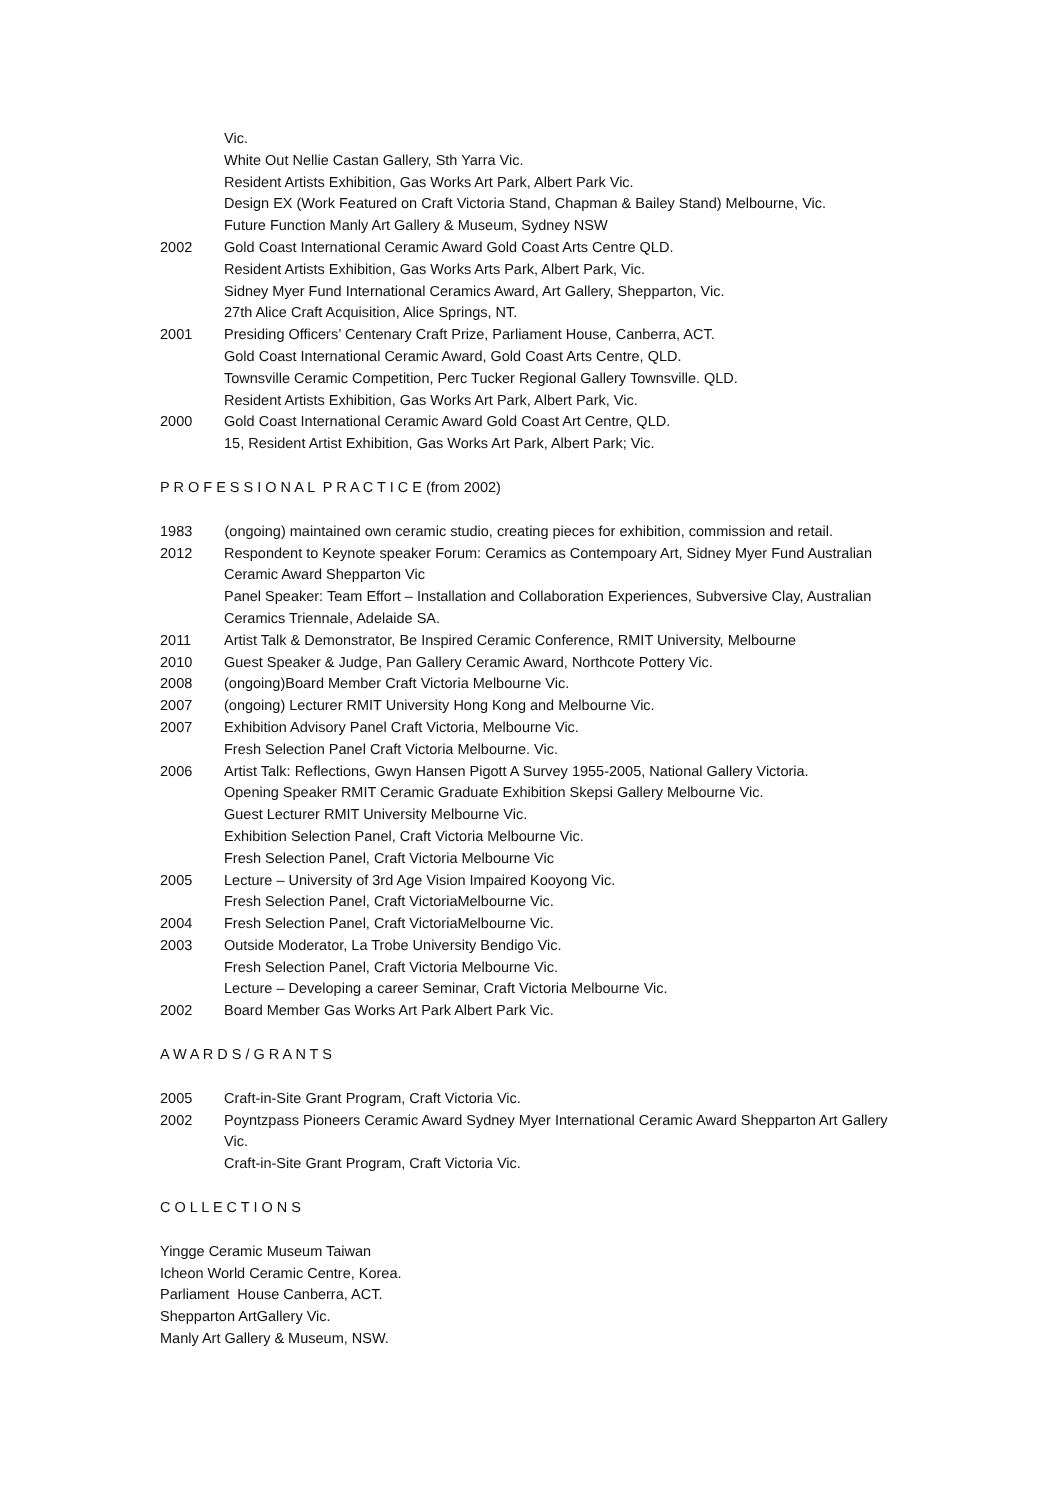Vic.
White Out Nellie Castan Gallery, Sth Yarra Vic.
Resident Artists Exhibition, Gas Works Art Park, Albert Park Vic.
Design EX (Work Featured on Craft Victoria Stand, Chapman & Bailey Stand) Melbourne, Vic.
Future Function Manly Art Gallery & Museum, Sydney NSW
2002 Gold Coast International Ceramic Award Gold Coast Arts Centre QLD.
Resident Artists Exhibition, Gas Works Arts Park, Albert Park, Vic.
Sidney Myer Fund International Ceramics Award, Art Gallery, Shepparton, Vic.
27th Alice Craft Acquisition, Alice Springs, NT.
2001 Presiding Officers’ Centenary Craft Prize, Parliament House, Canberra, ACT.
Gold Coast International Ceramic Award, Gold Coast Arts Centre, QLD.
Townsville Ceramic Competition, Perc Tucker Regional Gallery Townsville. QLD.
Resident Artists Exhibition, Gas Works Art Park, Albert Park, Vic.
2000 Gold Coast International Ceramic Award Gold Coast Art Centre, QLD.
15, Resident Artist Exhibition, Gas Works Art Park, Albert Park; Vic.
P R O F E S S I O N A L P R A C T I C E (from 2002)
1983 (ongoing) maintained own ceramic studio, creating pieces for exhibition, commission and retail.
2012 Respondent to Keynote speaker Forum: Ceramics as Contempoary Art, Sidney Myer Fund Australian Ceramic Award Shepparton Vic
Panel Speaker: Team Effort – Installation and Collaboration Experiences, Subversive Clay, Australian Ceramics Triennale, Adelaide SA.
2011 Artist Talk & Demonstrator, Be Inspired Ceramic Conference, RMIT University, Melbourne
2010 Guest Speaker & Judge, Pan Gallery Ceramic Award, Northcote Pottery Vic.
2008 (ongoing)Board Member Craft Victoria Melbourne Vic.
2007 (ongoing) Lecturer RMIT University Hong Kong and Melbourne Vic.
2007 Exhibition Advisory Panel Craft Victoria, Melbourne Vic.
Fresh Selection Panel Craft Victoria Melbourne. Vic.
2006 Artist Talk: Reflections, Gwyn Hansen Pigott A Survey 1955-2005, National Gallery Victoria.
Opening Speaker RMIT Ceramic Graduate Exhibition Skepsi Gallery Melbourne Vic.
Guest Lecturer RMIT University Melbourne Vic.
Exhibition Selection Panel, Craft Victoria Melbourne Vic.
Fresh Selection Panel, Craft Victoria Melbourne Vic
2005 Lecture – University of 3rd Age Vision Impaired Kooyong Vic.
Fresh Selection Panel, Craft VictoriaMelbourne Vic.
2004 Fresh Selection Panel, Craft VictoriaMelbourne Vic.
2003 Outside Moderator, La Trobe University Bendigo Vic.
Fresh Selection Panel, Craft Victoria Melbourne Vic.
Lecture – Developing a career Seminar, Craft Victoria Melbourne Vic.
2002 Board Member Gas Works Art Park Albert Park Vic.
A W A R D S / G R A N T S
2005 Craft-in-Site Grant Program, Craft Victoria Vic.
2002 Poyntzpass Pioneers Ceramic Award Sydney Myer International Ceramic Award Shepparton Art Gallery Vic.
Craft-in-Site Grant Program, Craft Victoria Vic.
C O L L E C T I O N S
Yingge Ceramic Museum Taiwan
Icheon World Ceramic Centre, Korea.
Parliament House Canberra, ACT.
Shepparton ArtGallery Vic.
Manly Art Gallery & Museum, NSW.